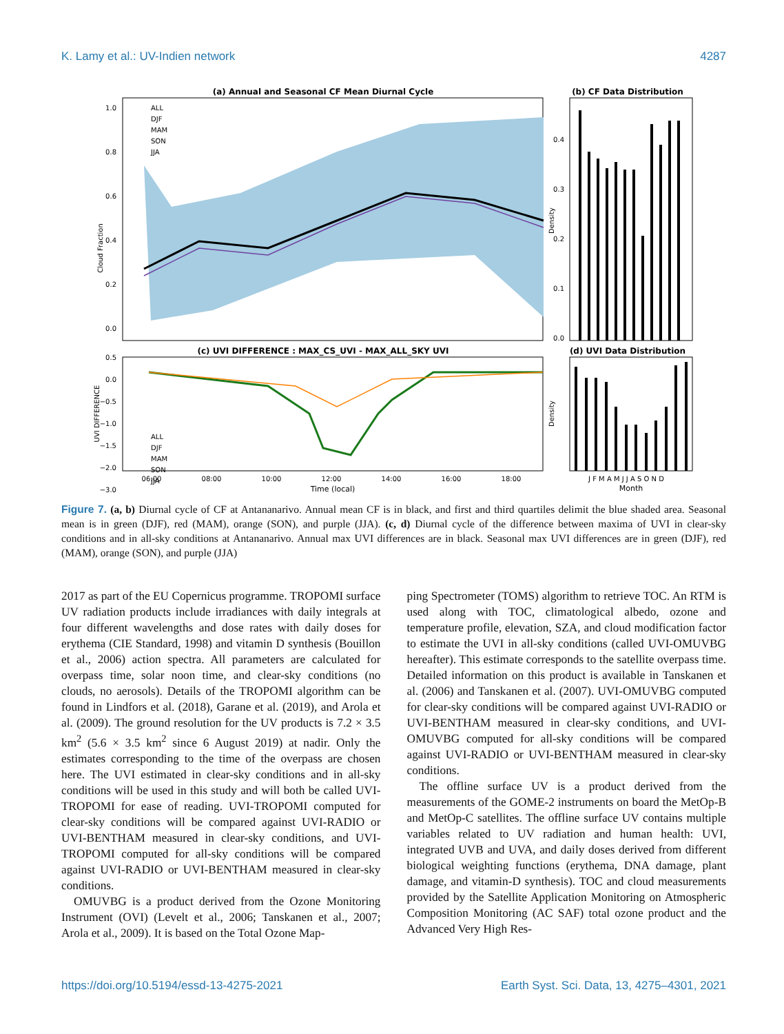K. Lamy et al.: UV-Indien network 4287
(a) Annual and Seasonal CF Mean Diurnal Cycle
Cloud Fraction
1.0
0.8
0.6
0.4
0.2
0.0
ALL
DJF
MAM
SON
JJA
(b) CF Data Distribution
Density
0.0
0.1
0.2
0.3
0.4
(c) UVI DIFFERENCE : MAX_CS_UVI - MAX_ALL_SKY UVI
UVI DIFFERENCE
0.5
0.0
−0.5
−1.0
−1.5
−2.0
ALL
DJF
MAM
SON
JJA
−3.0
06:00
08:00
10:00
12:00
14:00
16:00
18:00
Time (local)
(d) UVI Data Distribution
Density
J F M A M J J A S O N D
Month
Figure 7. (a, b) Diurnal cycle of CF at Antananarivo. Annual mean CF is in black, and first and third quartiles delimit the blue shaded area. Seasonal mean is in green (DJF), red (MAM), orange (SON), and purple (JJA). (c, d) Diurnal cycle of the difference between maxima of UVI in clear-sky conditions and in all-sky conditions at Antananarivo. Annual max UVI differences are in black. Seasonal max UVI differences are in green (DJF), red (MAM), orange (SON), and purple (JJA)
2017 as part of the EU Copernicus programme. TROPOMI surface UV radiation products include irradiances with daily integrals at four different wavelengths and dose rates with daily doses for erythema (CIE Standard, 1998) and vitamin D synthesis (Bouillon et al., 2006) action spectra. All parameters are calculated for overpass time, solar noon time, and clear-sky conditions (no clouds, no aerosols). Details of the TROPOMI algorithm can be found in Lindfors et al. (2018), Garane et al. (2019), and Arola et al. (2009). The ground resolution for the UV products is 7.2 × 3.5 km<sup>2</sup> (5.6 × 3.5 km<sup>2</sup> since 6 August 2019) at nadir. Only the estimates corresponding to the time of the overpass are chosen here. The UVI estimated in clear-sky conditions and in all-sky conditions will be used in this study and will both be called UVI-TROPOMI for ease of reading. UVI-TROPOMI computed for clear-sky conditions will be compared against UVI-RADIO or UVI-BENTHAM measured in clear-sky conditions, and UVI-TROPOMI computed for all-sky conditions will be compared against UVI-RADIO or UVI-BENTHAM measured in clear-sky conditions.
OMUVBG is a product derived from the Ozone Monitoring Instrument (OVI) (Levelt et al., 2006; Tanskanen et al., 2007; Arola et al., 2009). It is based on the Total Ozone Map-
ping Spectrometer (TOMS) algorithm to retrieve TOC. An RTM is used along with TOC, climatological albedo, ozone and temperature profile, elevation, SZA, and cloud modification factor to estimate the UVI in all-sky conditions (called UVI-OMUVBG hereafter). This estimate corresponds to the satellite overpass time. Detailed information on this product is available in Tanskanen et al. (2006) and Tanskanen et al. (2007). UVI-OMUVBG computed for clear-sky conditions will be compared against UVI-RADIO or UVI-BENTHAM measured in clear-sky conditions, and UVI-OMUVBG computed for all-sky conditions will be compared against UVI-RADIO or UVI-BENTHAM measured in clear-sky conditions.
The offline surface UV is a product derived from the measurements of the GOME-2 instruments on board the MetOp-B and MetOp-C satellites. The offline surface UV contains multiple variables related to UV radiation and human health: UVI, integrated UVB and UVA, and daily doses derived from different biological weighting functions (erythema, DNA damage, plant damage, and vitamin-D synthesis). TOC and cloud measurements provided by the Satellite Application Monitoring on Atmospheric Composition Monitoring (AC SAF) total ozone product and the Advanced Very High Res-
https://doi.org/10.5194/essd-13-4275-2021 Earth Syst. Sci. Data, 13, 4275–4301, 2021